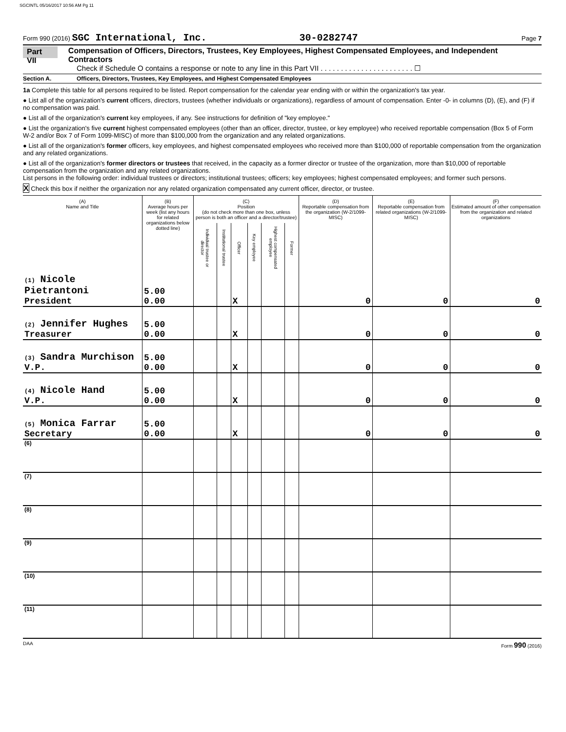SGCINTL 05/16/2017 10:56 AM Pg 11
Form 990 (2016) SGC International, Inc. 30-0282747 Page 7
Part VII Compensation of Officers, Directors, Trustees, Key Employees, Highest Compensated Employees, and Independent Contractors
Check if Schedule O contains a response or note to any line in this Part VII . . . . . . . . . . . . . . . . . . . . . . . ☐
Section A. Officers, Directors, Trustees, Key Employees, and Highest Compensated Employees
1a Complete this table for all persons required to be listed. Report compensation for the calendar year ending with or within the organization's tax year.
● List all of the organization's current officers, directors, trustees (whether individuals or organizations), regardless of amount of compensation. Enter -0- in columns (D), (E), and (F) if no compensation was paid.
● List all of the organization's current key employees, if any. See instructions for definition of "key employee."
● List the organization's five current highest compensated employees (other than an officer, director, trustee, or key employee) who received reportable compensation (Box 5 of Form W-2 and/or Box 7 of Form 1099-MISC) of more than $100,000 from the organization and any related organizations.
● List all of the organization's former officers, key employees, and highest compensated employees who received more than $100,000 of reportable compensation from the organization and any related organizations.
● List all of the organization's former directors or trustees that received, in the capacity as a former director or trustee of the organization, more than $10,000 of reportable compensation from the organization and any related organizations.
List persons in the following order: individual trustees or directors; institutional trustees; officers; key employees; highest compensated employees; and former such persons.
X Check this box if neither the organization nor any related organization compensated any current officer, director, or trustee.
| (A) Name and Title | (B) Average hours per week (list any hours for related organizations below dotted line) | (C) Position (do not check more than one box, unless person is both an officer and a director/trustee) | | | | | | (D) Reportable compensation from the organization (W-2/1099-MISC) | (E) Reportable compensation from related organizations (W-2/1099-MISC) | (F) Estimated amount of other compensation from the organization and related organizations |
| --- | --- | --- | --- | --- | --- | --- | --- | --- | --- | --- |
| | | Individual trustee or director | Institutional trustee | Officer | Key employee | Highest compensated employee | Former | | | |
| (1) Nicole Pietrantoni President | 5.00 0.00 | | | X | | | | 0 | 0 | 0 |
| (2) Jennifer Hughes Treasurer | 5.00 0.00 | | | X | | | | 0 | 0 | 0 |
| (3) Sandra Murchison V.P. | 5.00 0.00 | | | X | | | | 0 | 0 | 0 |
| (4) Nicole Hand V.P. | 5.00 0.00 | | | X | | | | 0 | 0 | 0 |
| (5) Monica Farrar Secretary | 5.00 0.00 | | | X | | | | 0 | 0 | 0 |
| (6) | | | | | | | | | | |
| (7) | | | | | | | | | | |
| (8) | | | | | | | | | | |
| (9) | | | | | | | | | | |
| (10) | | | | | | | | | | |
| (11) | | | | | | | | | | |
DAA Form 990 (2016)